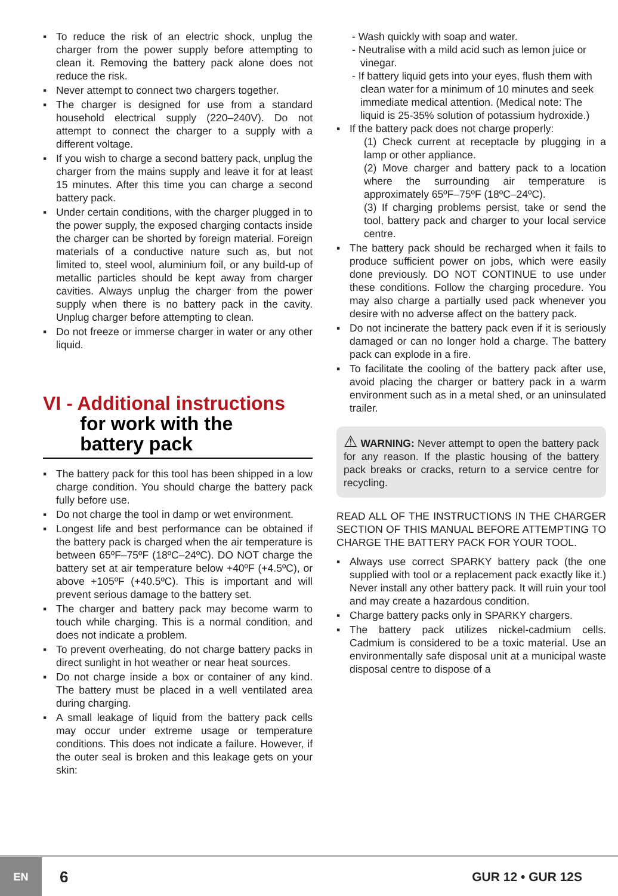▪ To reduce the risk of an electric shock, unplug the charger from the power supply before attempting to clean it. Removing the battery pack alone does not reduce the risk.
▪ Never attempt to connect two chargers together.
▪ The charger is designed for use from a standard household electrical supply (220–240V). Do not attempt to connect the charger to a supply with a different voltage.
▪ If you wish to charge a second battery pack, unplug the charger from the mains supply and leave it for at least 15 minutes. After this time you can charge a second battery pack.
▪ Under certain conditions, with the charger plugged in to the power supply, the exposed charging contacts inside the charger can be shorted by foreign material. Foreign materials of a conductive nature such as, but not limited to, steel wool, aluminium foil, or any build-up of metallic particles should be kept away from charger cavities. Always unplug the charger from the power supply when there is no battery pack in the cavity. Unplug charger before attempting to clean.
▪ Do not freeze or immerse charger in water or any other liquid.
VI - Additional instructions
for work with the
battery pack
▪ The battery pack for this tool has been shipped in a low charge condition. You should charge the battery pack fully before use.
▪ Do not charge the tool in damp or wet environment.
▪ Longest life and best performance can be obtained if the battery pack is charged when the air temperature is between 65ºF–75ºF (18ºC–24ºC). DO NOT charge the battery set at air temperature below +40ºF (+4.5ºC), or above +105ºF (+40.5ºC). This is important and will prevent serious damage to the battery set.
▪ The charger and battery pack may become warm to touch while charging. This is a normal condition, and does not indicate a problem.
▪ To prevent overheating, do not charge battery packs in direct sunlight in hot weather or near heat sources.
▪ Do not charge inside a box or container of any kind. The battery must be placed in a well ventilated area during charging.
▪ A small leakage of liquid from the battery pack cells may occur under extreme usage or temperature conditions. This does not indicate a failure. However, if the outer seal is broken and this leakage gets on your skin:
- Wash quickly with soap and water.
- Neutralise with a mild acid such as lemon juice or vinegar.
- If battery liquid gets into your eyes, flush them with clean water for a minimum of 10 minutes and seek immediate medical attention. (Medical note: The liquid is 25-35% solution of potassium hydroxide.)
▪ If the battery pack does not charge properly:
(1) Check current at receptacle by plugging in a lamp or other appliance.
(2) Move charger and battery pack to a location where the surrounding air temperature is approximately 65ºF–75ºF (18ºC–24ºC).
(3) If charging problems persist, take or send the tool, battery pack and charger to your local service centre.
▪ The battery pack should be recharged when it fails to produce sufficient power on jobs, which were easily done previously. DO NOT CONTINUE to use under these conditions. Follow the charging procedure. You may also charge a partially used pack whenever you desire with no adverse affect on the battery pack.
▪ Do not incinerate the battery pack even if it is seriously damaged or can no longer hold a charge. The battery pack can explode in a fire.
▪ To facilitate the cooling of the battery pack after use, avoid placing the charger or battery pack in a warm environment such as in a metal shed, or an uninsulated trailer.
⚠ WARNING: Never attempt to open the battery pack for any reason. If the plastic housing of the battery pack breaks or cracks, return to a service centre for recycling.
READ ALL OF THE INSTRUCTIONS IN THE CHARGER SECTION OF THIS MANUAL BEFORE ATTEMPTING TO CHARGE THE BATTERY PACK FOR YOUR TOOL.
▪ Always use correct SPARKY battery pack (the one supplied with tool or a replacement pack exactly like it.) Never install any other battery pack. It will ruin your tool and may create a hazardous condition.
▪ Charge battery packs only in SPARKY chargers.
▪ The battery pack utilizes nickel-cadmium cells. Cadmium is considered to be a toxic material. Use an environmentally safe disposal unit at a municipal waste disposal centre to dispose of a
EN
6
GUR 12 • GUR 12S